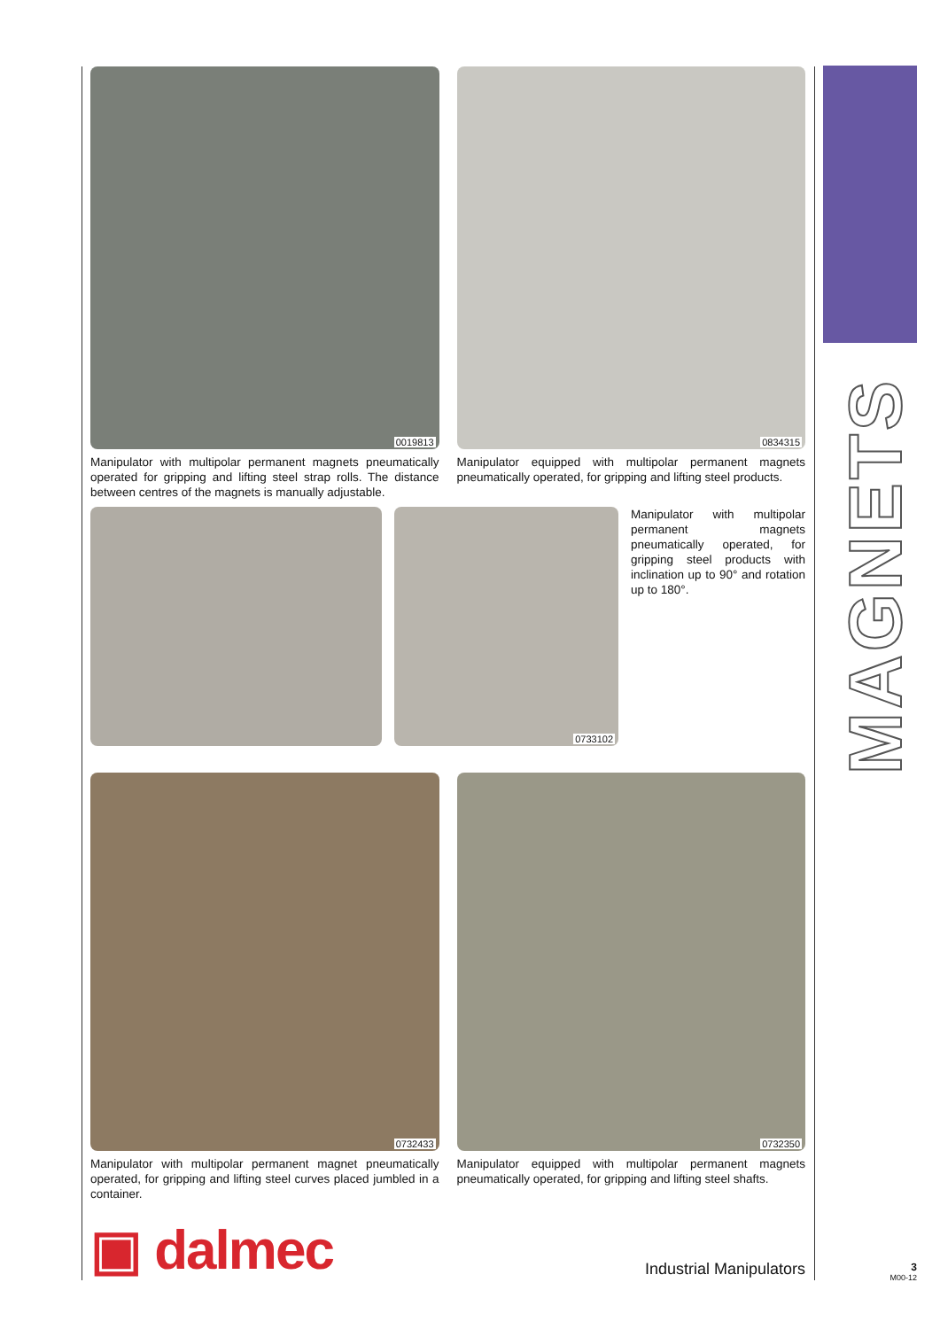0019813
Manipulator with multipolar permanent magnets pneumatically operated for gripping and lifting steel strap rolls. The distance between centres of the magnets is manually adjustable.
0834315
Manipulator equipped with multipolar permanent magnets pneumatically operated, for gripping and lifting steel products.
0733102
Manipulator with multipolar permanent magnets pneumatically operated, for gripping steel products with inclination up to 90° and rotation up to 180°.
0732433
Manipulator with multipolar permanent magnet pneumatically operated, for gripping and lifting steel curves placed jumbled in a container.
0732350
Manipulator equipped with multipolar permanent magnets pneumatically operated, for gripping and lifting steel shafts.
▣ dalmec
Industrial Manipulators
MAGNETS
3
M00-12